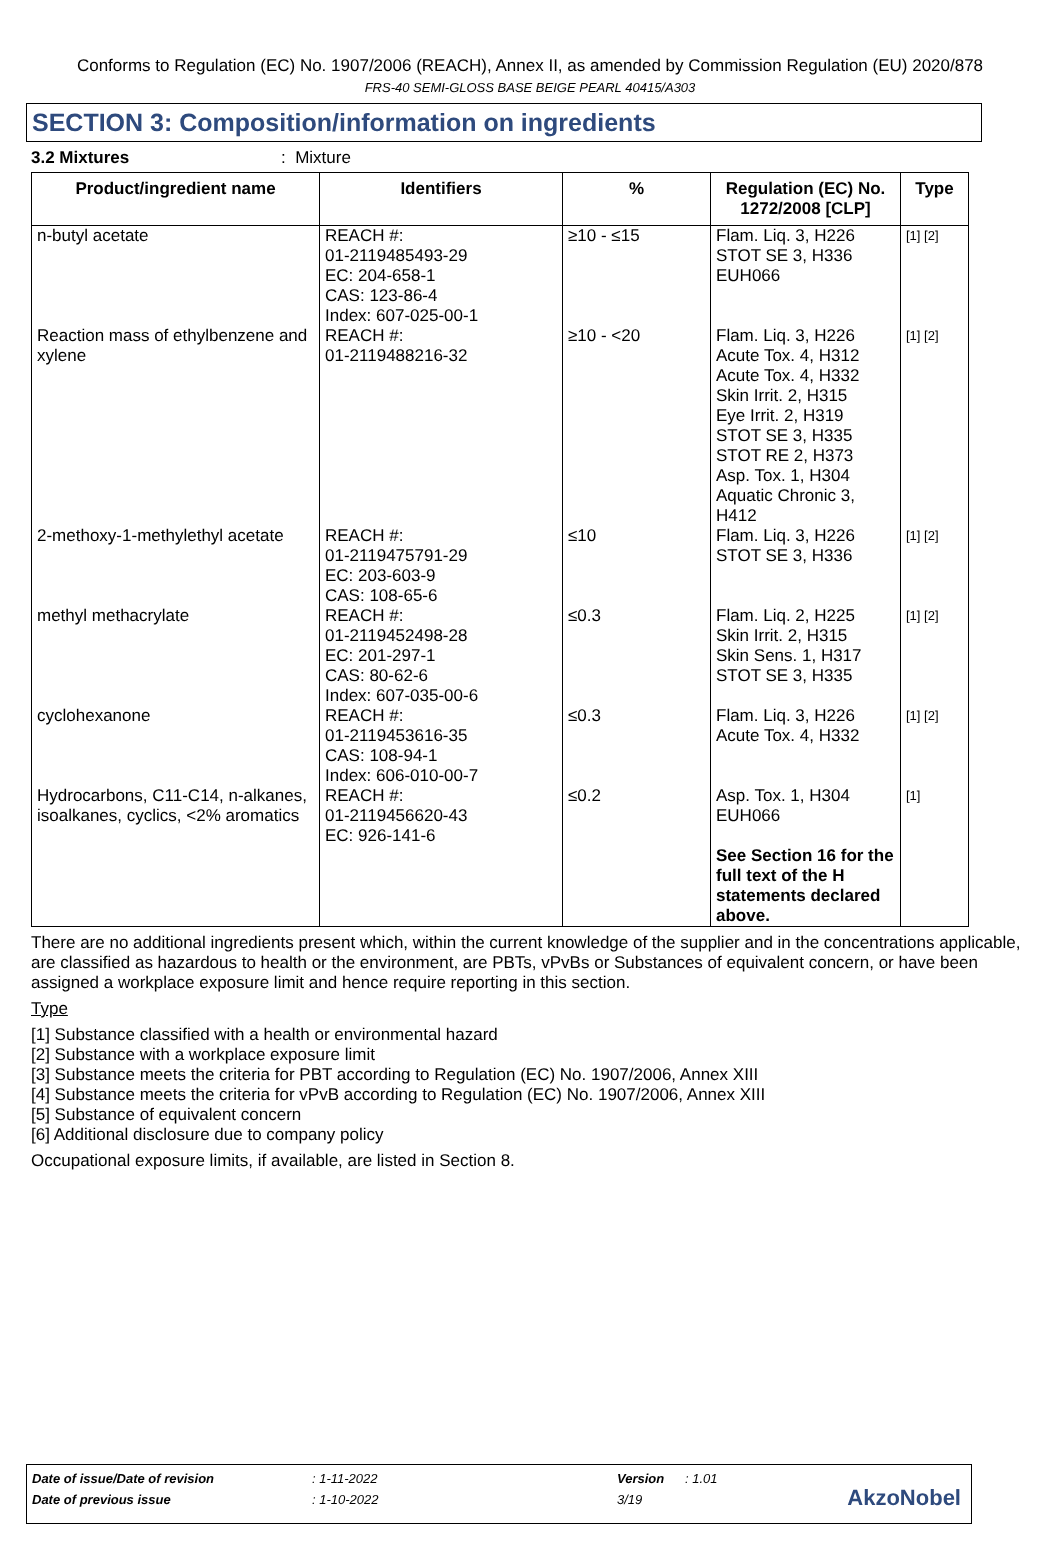Conforms to Regulation (EC) No. 1907/2006 (REACH), Annex II, as amended by Commission Regulation (EU) 2020/878
FRS-40 SEMI-GLOSS BASE BEIGE PEARL 40415/A303
SECTION 3: Composition/information on ingredients
3.2 Mixtures: Mixture
| Product/ingredient name | Identifiers | % | Regulation (EC) No. 1272/2008 [CLP] | Type |
| --- | --- | --- | --- | --- |
| n-butyl acetate | REACH #: 01-2119485493-29 EC: 204-658-1 CAS: 123-86-4 Index: 607-025-00-1 | ≥10 - ≤15 | Flam. Liq. 3, H226 STOT SE 3, H336 EUH066 | [1] [2] |
| Reaction mass of ethylbenzene and xylene | REACH #: 01-2119488216-32 | ≥10 - <20 | Flam. Liq. 3, H226 Acute Tox. 4, H312 Acute Tox. 4, H332 Skin Irrit. 2, H315 Eye Irrit. 2, H319 STOT SE 3, H335 STOT RE 2, H373 Asp. Tox. 1, H304 Aquatic Chronic 3, H412 | [1] [2] |
| 2-methoxy-1-methylethyl acetate | REACH #: 01-2119475791-29 EC: 203-603-9 CAS: 108-65-6 | ≤10 | Flam. Liq. 3, H226 STOT SE 3, H336 | [1] [2] |
| methyl methacrylate | REACH #: 01-2119452498-28 EC: 201-297-1 CAS: 80-62-6 Index: 607-035-00-6 | ≤0.3 | Flam. Liq. 2, H225 Skin Irrit. 2, H315 Skin Sens. 1, H317 STOT SE 3, H335 | [1] [2] |
| cyclohexanone | REACH #: 01-2119453616-35 CAS: 108-94-1 Index: 606-010-00-7 | ≤0.3 | Flam. Liq. 3, H226 Acute Tox. 4, H332 | [1] [2] |
| Hydrocarbons, C11-C14, n-alkanes, isoalkanes, cyclics, <2% aromatics | REACH #: 01-2119456620-43 EC: 926-141-6 | ≤0.2 | Asp. Tox. 1, H304 EUH066 See Section 16 for the full text of the H statements declared above. | [1] |
There are no additional ingredients present which, within the current knowledge of the supplier and in the concentrations applicable, are classified as hazardous to health or the environment, are PBTs, vPvBs or Substances of equivalent concern, or have been assigned a workplace exposure limit and hence require reporting in this section.
Type
[1] Substance classified with a health or environmental hazard
[2] Substance with a workplace exposure limit
[3] Substance meets the criteria for PBT according to Regulation (EC) No. 1907/2006, Annex XIII
[4] Substance meets the criteria for vPvB according to Regulation (EC) No. 1907/2006, Annex XIII
[5] Substance of equivalent concern
[6] Additional disclosure due to company policy
Occupational exposure limits, if available, are listed in Section 8.
Date of issue/Date of revision: 1-11-2022 Version: 1.01
Date of previous issue: 1-10-2022 3/19
AkzoNobel